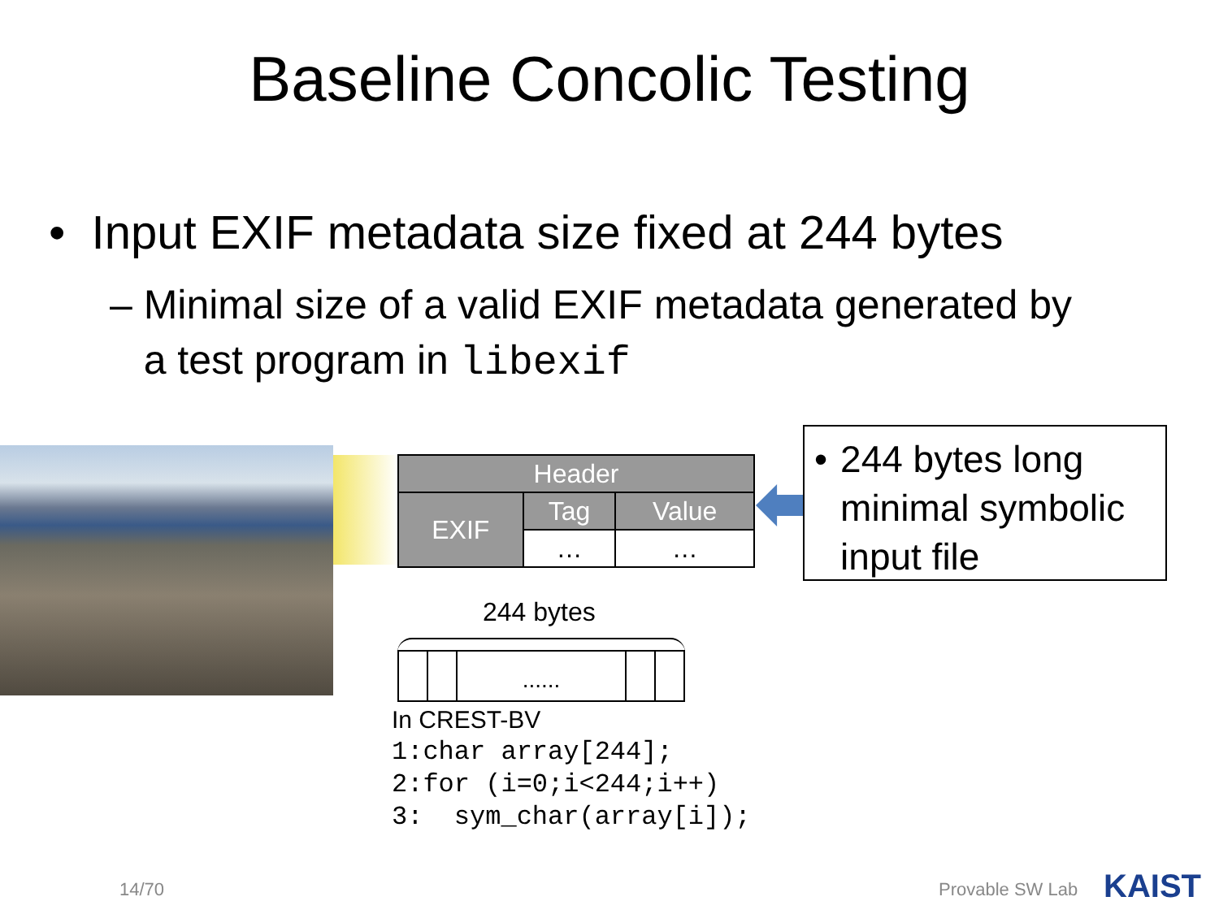Baseline Concolic Testing
• Input EXIF metadata size fixed at 244 bytes
– Minimal size of a valid EXIF metadata generated by
a test program in libexif
| Header | | |
| --- | --- | --- |
| EXIF | Tag | Value |
| | … | … |
• 244 bytes long minimal symbolic input file
244 bytes
......
In CREST-BV
1:char array[244];
2:for (i=0;i<244;i++)
3: sym_char(array[i]);
14/70 Provable SW Lab KAIST